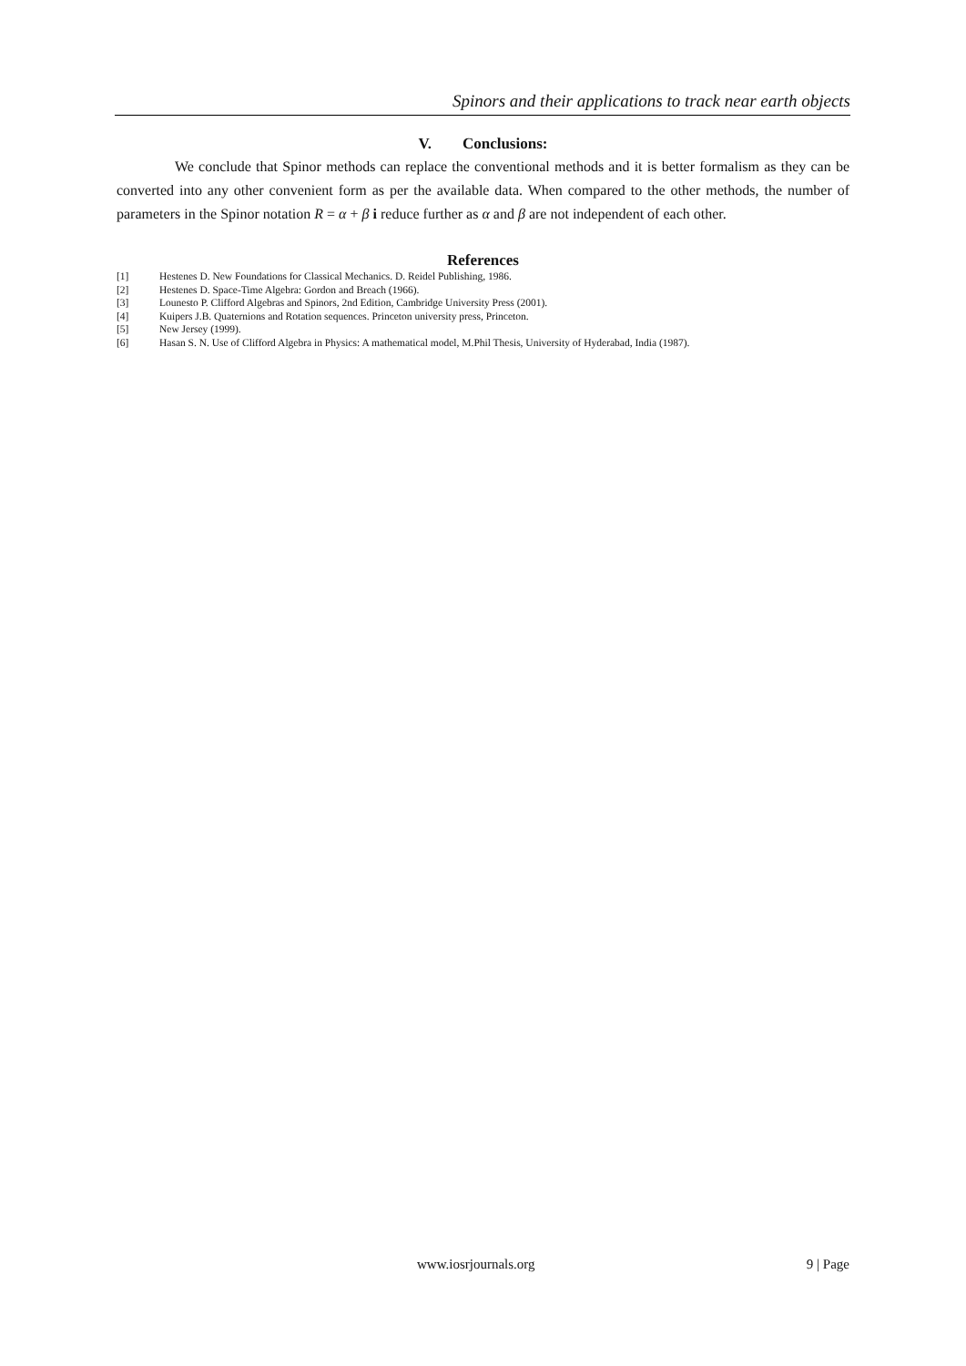Spinors and their applications to track near earth objects
V. Conclusions:
We conclude that Spinor methods can replace the conventional methods and it is better formalism as they can be converted into any other convenient form as per the available data. When compared to the other methods, the number of parameters in the Spinor notation R = α + β i reduce further as α and β are not independent of each other.
References
[1] Hestenes D. New Foundations for Classical Mechanics. D. Reidel Publishing, 1986.
[2] Hestenes D. Space-Time Algebra: Gordon and Breach (1966).
[3] Lounesto P. Clifford Algebras and Spinors, 2nd Edition, Cambridge University Press (2001).
[4] Kuipers J.B. Quaternions and Rotation sequences. Princeton university press, Princeton.
[5] New Jersey (1999).
[6] Hasan S. N. Use of Clifford Algebra in Physics: A mathematical model, M.Phil Thesis, University of Hyderabad, India (1987).
www.iosrjournals.org 9 | Page